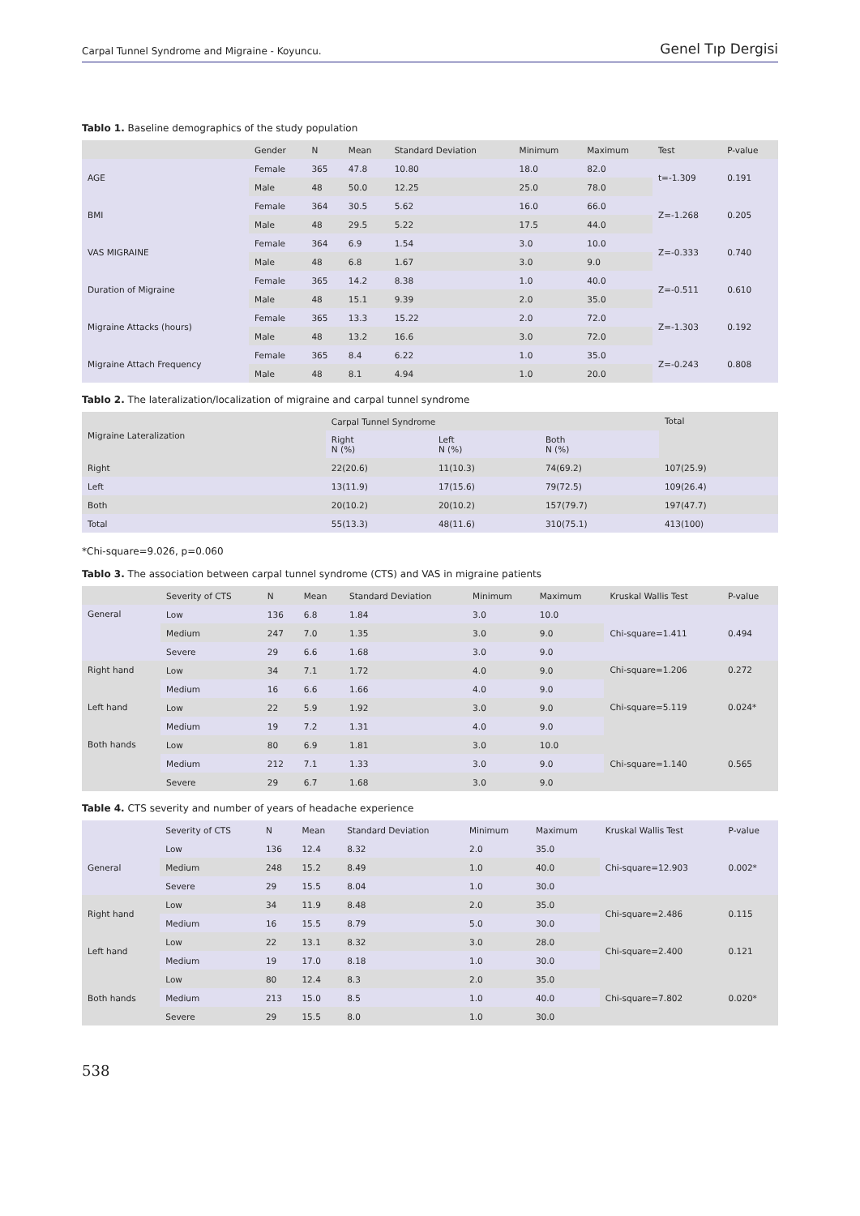Carpal Tunnel Syndrome and Migraine - Koyuncu. Genel Tıp Dergisi
Tablo 1. Baseline demographics of the study population
| | Gender | N | Mean | Standard Deviation | Minimum | Maximum | Test | P-value |
| --- | --- | --- | --- | --- | --- | --- | --- | --- |
| AGE | Female | 365 | 47.8 | 10.80 | 18.0 | 82.0 | t=-1.309 | 0.191 |
| | Male | 48 | 50.0 | 12.25 | 25.0 | 78.0 | | |
| BMI | Female | 364 | 30.5 | 5.62 | 16.0 | 66.0 | Z=-1.268 | 0.205 |
| | Male | 48 | 29.5 | 5.22 | 17.5 | 44.0 | | |
| VAS MIGRAINE | Female | 364 | 6.9 | 1.54 | 3.0 | 10.0 | Z=-0.333 | 0.740 |
| | Male | 48 | 6.8 | 1.67 | 3.0 | 9.0 | | |
| Duration of Migraine | Female | 365 | 14.2 | 8.38 | 1.0 | 40.0 | Z=-0.511 | 0.610 |
| | Male | 48 | 15.1 | 9.39 | 2.0 | 35.0 | | |
| Migraine Attacks (hours) | Female | 365 | 13.3 | 15.22 | 2.0 | 72.0 | Z=-1.303 | 0.192 |
| | Male | 48 | 13.2 | 16.6 | 3.0 | 72.0 | | |
| Migraine Attach Frequency | Female | 365 | 8.4 | 6.22 | 1.0 | 35.0 | Z=-0.243 | 0.808 |
| | Male | 48 | 8.1 | 4.94 | 1.0 | 20.0 | | |
Tablo 2. The lateralization/localization of migraine and carpal tunnel syndrome
| Migraine Lateralization | Carpal Tunnel Syndrome | | | Total |
| --- | --- | --- | --- | --- |
| | Right N (%) | Left N (%) | Both N (%) | |
| Right | 22(20.6) | 11(10.3) | 74(69.2) | 107(25.9) |
| Left | 13(11.9) | 17(15.6) | 79(72.5) | 109(26.4) |
| Both | 20(10.2) | 20(10.2) | 157(79.7) | 197(47.7) |
| Total | 55(13.3) | 48(11.6) | 310(75.1) | 413(100) |
*Chi-square=9.026, p=0.060
Tablo 3. The association between carpal tunnel syndrome (CTS) and VAS in migraine patients
| | Severity of CTS | N | Mean | Standard Deviation | Minimum | Maximum | Kruskal Wallis Test | P-value |
| --- | --- | --- | --- | --- | --- | --- | --- | --- |
| General | Low | 136 | 6.8 | 1.84 | 3.0 | 10.0 | Chi-square=1.411 | 0.494 |
| | Medium | 247 | 7.0 | 1.35 | 3.0 | 9.0 | | |
| | Severe | 29 | 6.6 | 1.68 | 3.0 | 9.0 | | |
| Right hand | Low | 34 | 7.1 | 1.72 | 4.0 | 9.0 | Chi-square=1.206 | 0.272 |
| | Medium | 16 | 6.6 | 1.66 | 4.0 | 9.0 | | |
| Left hand | Low | 22 | 5.9 | 1.92 | 3.0 | 9.0 | Chi-square=5.119 | 0.024* |
| | Medium | 19 | 7.2 | 1.31 | 4.0 | 9.0 | | |
| Both hands | Low | 80 | 6.9 | 1.81 | 3.0 | 10.0 | Chi-square=1.140 | 0.565 |
| | Medium | 212 | 7.1 | 1.33 | 3.0 | 9.0 | | |
| | Severe | 29 | 6.7 | 1.68 | 3.0 | 9.0 | | |
Table 4. CTS severity and number of years of headache experience
| | Severity of CTS | N | Mean | Standard Deviation | Minimum | Maximum | Kruskal Wallis Test | P-value |
| --- | --- | --- | --- | --- | --- | --- | --- | --- |
| General | Low | 136 | 12.4 | 8.32 | 2.0 | 35.0 | Chi-square=12.903 | 0.002* |
| | Medium | 248 | 15.2 | 8.49 | 1.0 | 40.0 | | |
| | Severe | 29 | 15.5 | 8.04 | 1.0 | 30.0 | | |
| Right hand | Low | 34 | 11.9 | 8.48 | 2.0 | 35.0 | Chi-square=2.486 | 0.115 |
| | Medium | 16 | 15.5 | 8.79 | 5.0 | 30.0 | | |
| Left hand | Low | 22 | 13.1 | 8.32 | 3.0 | 28.0 | Chi-square=2.400 | 0.121 |
| | Medium | 19 | 17.0 | 8.18 | 1.0 | 30.0 | | |
| Both hands | Low | 80 | 12.4 | 8.3 | 2.0 | 35.0 | Chi-square=7.802 | 0.020* |
| | Medium | 213 | 15.0 | 8.5 | 1.0 | 40.0 | | |
| | Severe | 29 | 15.5 | 8.0 | 1.0 | 30.0 | | |
538